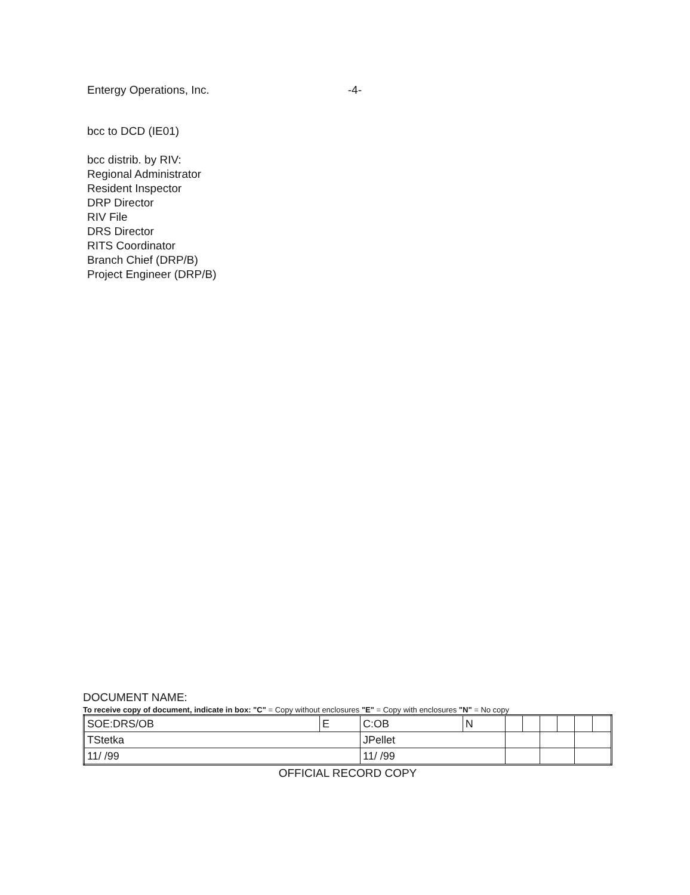Entergy Operations, Inc. -4-
bcc to DCD (IE01)
bcc distrib. by RIV:
Regional Administrator
Resident Inspector
DRP Director
RIV File
DRS Director
RITS Coordinator
Branch Chief (DRP/B)
Project Engineer (DRP/B)
DOCUMENT NAME:
To receive copy of document, indicate in box: "C" = Copy without enclosures "E" = Copy with enclosures "N" = No copy
| SOE:DRS/OB | E | C:OB | N | | | | | | |
| TStetka | | JPellet | | | | | | | |
| 11/ /99 | | 11/ /99 | | | | | | | |
OFFICIAL RECORD COPY